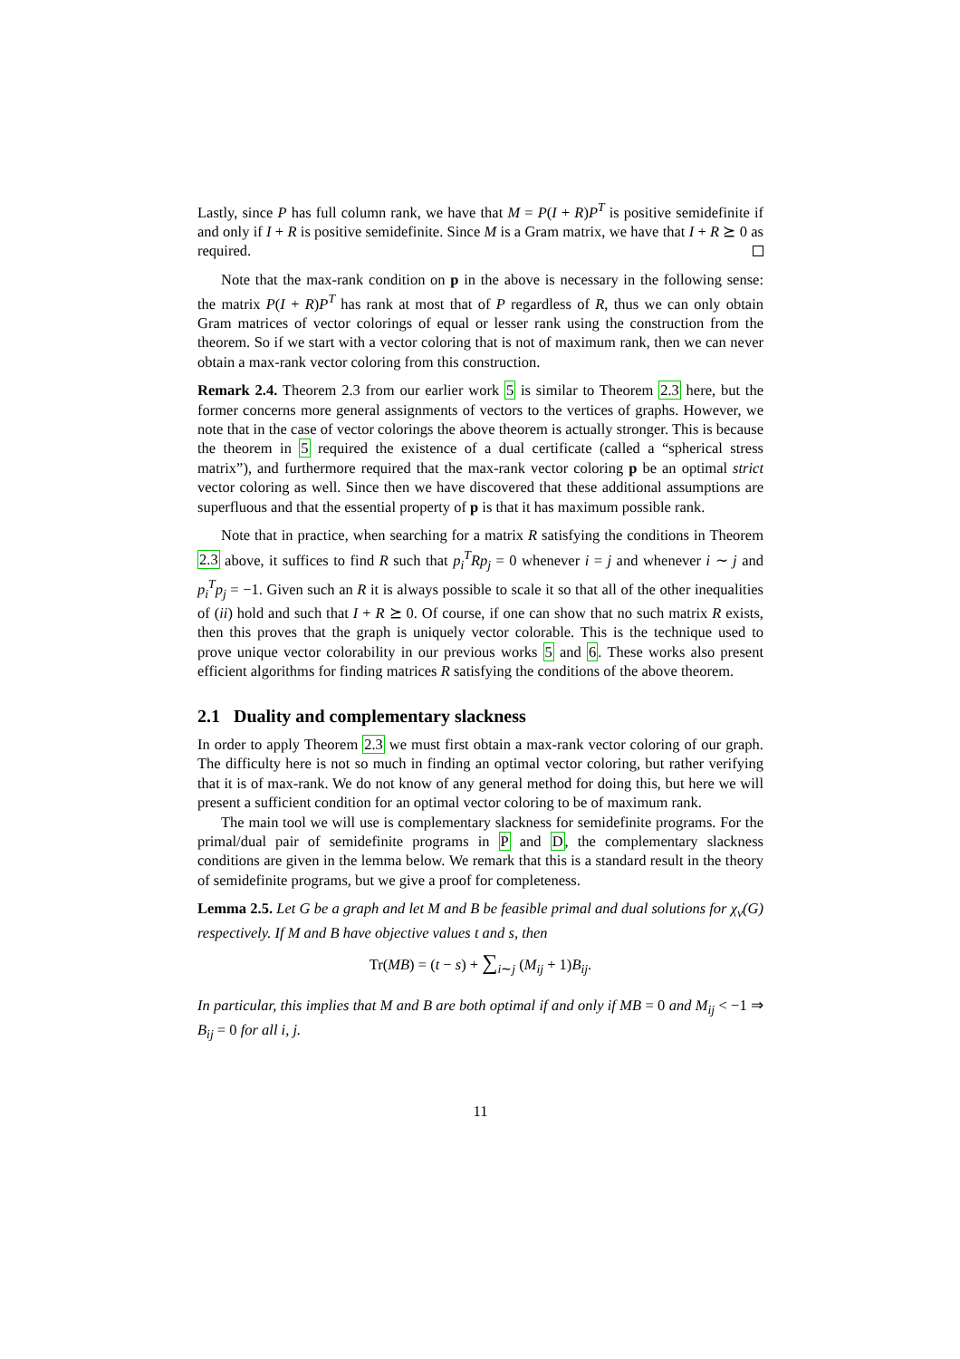Lastly, since P has full column rank, we have that M = P(I + R)P<sup>T</sup> is positive semidefinite if and only if I + R is positive semidefinite. Since M is a Gram matrix, we have that I + R ⪰ 0 as required.
Note that the max-rank condition on p in the above is necessary in the following sense: the matrix P(I + R)P<sup>T</sup> has rank at most that of P regardless of R, thus we can only obtain Gram matrices of vector colorings of equal or lesser rank using the construction from the theorem. So if we start with a vector coloring that is not of maximum rank, then we can never obtain a max-rank vector coloring from this construction.
Remark 2.4. Theorem 2.3 from our earlier work 5 is similar to Theorem 2.3 here, but the former concerns more general assignments of vectors to the vertices of graphs. However, we note that in the case of vector colorings the above theorem is actually stronger. This is because the theorem in 5 required the existence of a dual certificate (called a “spherical stress matrix”), and furthermore required that the max-rank vector coloring p be an optimal strict vector coloring as well. Since then we have discovered that these additional assumptions are superfluous and that the essential property of p is that it has maximum possible rank.
Note that in practice, when searching for a matrix R satisfying the conditions in Theorem 2.3 above, it suffices to find R such that p<sub>i</sub><sup>T</sup>Rp<sub>j</sub> = 0 whenever i = j and whenever i ∼ j and p<sub>i</sub><sup>T</sup>p<sub>j</sub> = −1. Given such an R it is always possible to scale it so that all of the other inequalities of (ii) hold and such that I + R ⪰ 0. Of course, if one can show that no such matrix R exists, then this proves that the graph is uniquely vector colorable. This is the technique used to prove unique vector colorability in our previous works 5 and 6. These works also present efficient algorithms for finding matrices R satisfying the conditions of the above theorem.
2.1 Duality and complementary slackness
In order to apply Theorem 2.3 we must first obtain a max-rank vector coloring of our graph. The difficulty here is not so much in finding an optimal vector coloring, but rather verifying that it is of max-rank. We do not know of any general method for doing this, but here we will present a sufficient condition for an optimal vector coloring to be of maximum rank.
The main tool we will use is complementary slackness for semidefinite programs. For the primal/dual pair of semidefinite programs in P and D, the complementary slackness conditions are given in the lemma below. We remark that this is a standard result in the theory of semidefinite programs, but we give a proof for completeness.
Lemma 2.5. Let G be a graph and let M and B be feasible primal and dual solutions for χ<sub>v</sub>(G) respectively. If M and B have objective values t and s, then
Tr(MB) = (t − s) + ∑<sub>i∼j</sub> (M<sub>ij</sub> + 1)B<sub>ij</sub>.
In particular, this implies that M and B are both optimal if and only if MB = 0 and M<sub>ij</sub> < −1 ⇒ B<sub>ij</sub> = 0 for all i, j.
11